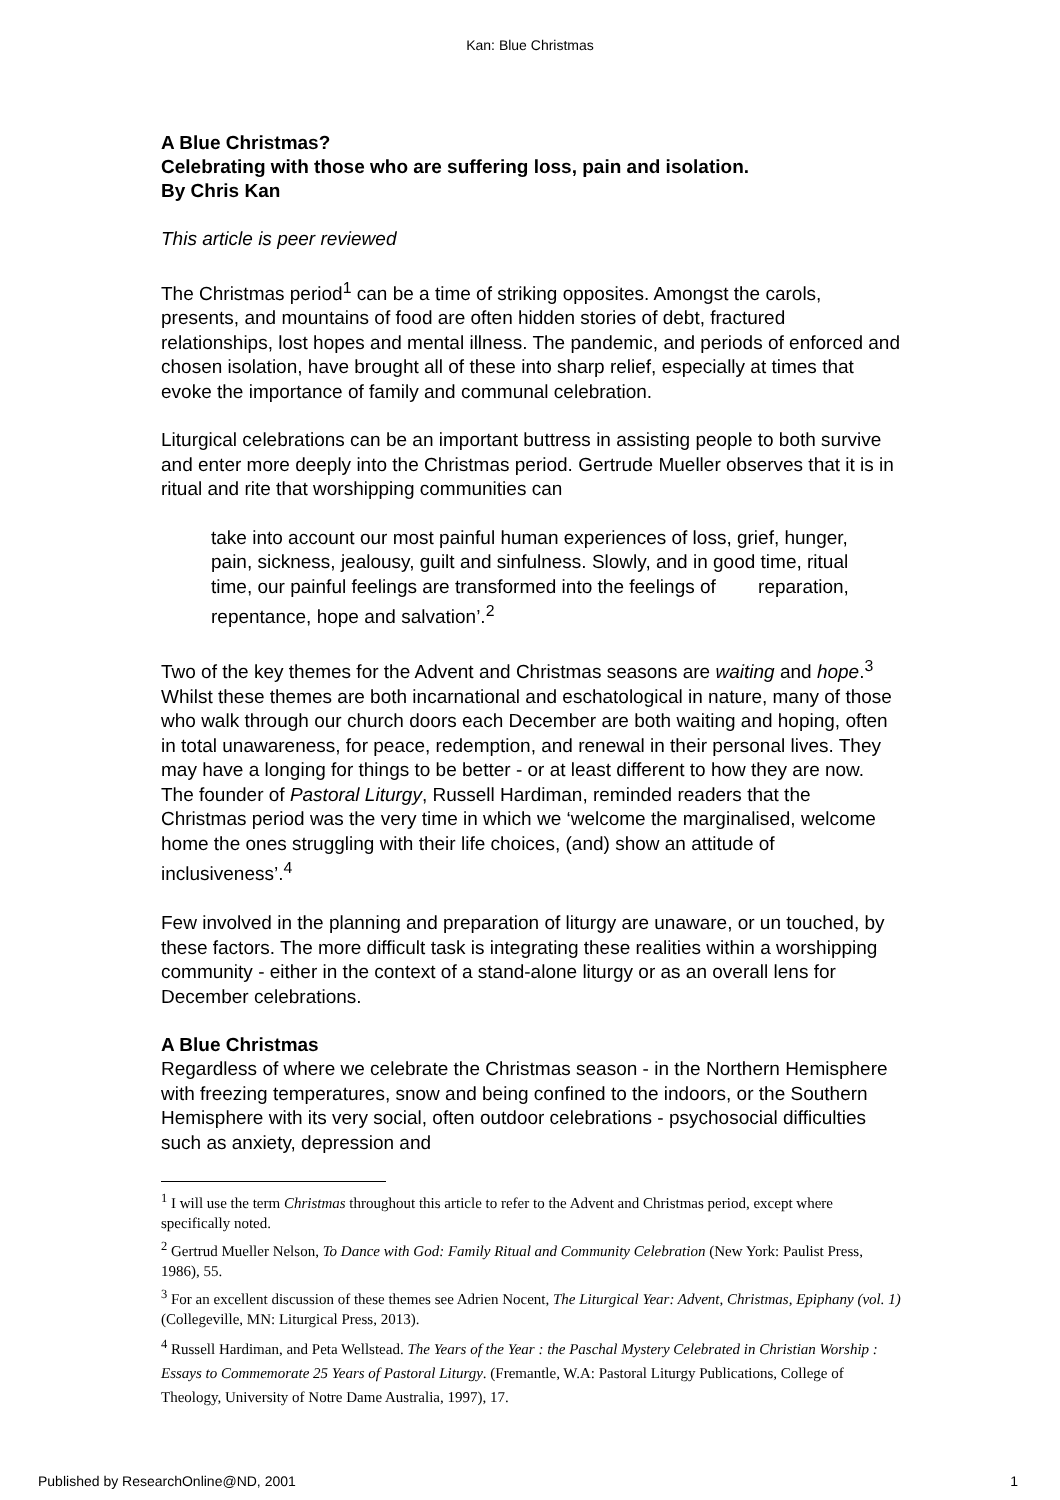Kan: Blue Christmas
A Blue Christmas?
Celebrating with those who are suffering loss, pain and isolation.
By Chris Kan
This article is peer reviewed
The Christmas period<sup>1</sup> can be a time of striking opposites. Amongst the carols, presents, and mountains of food are often hidden stories of debt, fractured relationships, lost hopes and mental illness. The pandemic, and periods of enforced and chosen isolation, have brought all of these into sharp relief, especially at times that evoke the importance of family and communal celebration.
Liturgical celebrations can be an important buttress in assisting people to both survive and enter more deeply into the Christmas period. Gertrude Mueller observes that it is in ritual and rite that worshipping communities can
take into account our most painful human experiences of loss, grief, hunger, pain, sickness, jealousy, guilt and sinfulness. Slowly, and in good time, ritual time, our painful feelings are transformed into the feelings of reparation, repentance, hope and salvation’.<sup>2</sup>
Two of the key themes for the Advent and Christmas seasons are waiting and hope.<sup>3</sup> Whilst these themes are both incarnational and eschatological in nature, many of those who walk through our church doors each December are both waiting and hoping, often in total unawareness, for peace, redemption, and renewal in their personal lives. They may have a longing for things to be better - or at least different to how they are now. The founder of Pastoral Liturgy, Russell Hardiman, reminded readers that the Christmas period was the very time in which we ‘welcome the marginalised, welcome home the ones struggling with their life choices, (and) show an attitude of inclusiveness’.<sup>4</sup>
Few involved in the planning and preparation of liturgy are unaware, or un touched, by these factors. The more difficult task is integrating these realities within a worshipping community - either in the context of a stand-alone liturgy or as an overall lens for December celebrations.
A Blue Christmas
Regardless of where we celebrate the Christmas season - in the Northern Hemisphere with freezing temperatures, snow and being confined to the indoors, or the Southern Hemisphere with its very social, often outdoor celebrations - psychosocial difficulties such as anxiety, depression and
<sup>1</sup> I will use the term Christmas throughout this article to refer to the Advent and Christmas period, except where specifically noted.
<sup>2</sup> Gertrud Mueller Nelson, To Dance with God: Family Ritual and Community Celebration (New York: Paulist Press, 1986), 55.
<sup>3</sup> For an excellent discussion of these themes see Adrien Nocent, The Liturgical Year: Advent, Christmas, Epiphany (vol. 1) (Collegeville, MN: Liturgical Press, 2013).
<sup>4</sup> Russell Hardiman, and Peta Wellstead. The Years of the Year : the Paschal Mystery Celebrated in Christian Worship : Essays to Commemorate 25 Years of Pastoral Liturgy. (Fremantle, W.A: Pastoral Liturgy Publications, College of Theology, University of Notre Dame Australia, 1997), 17.
Published by ResearchOnline@ND, 2001 1